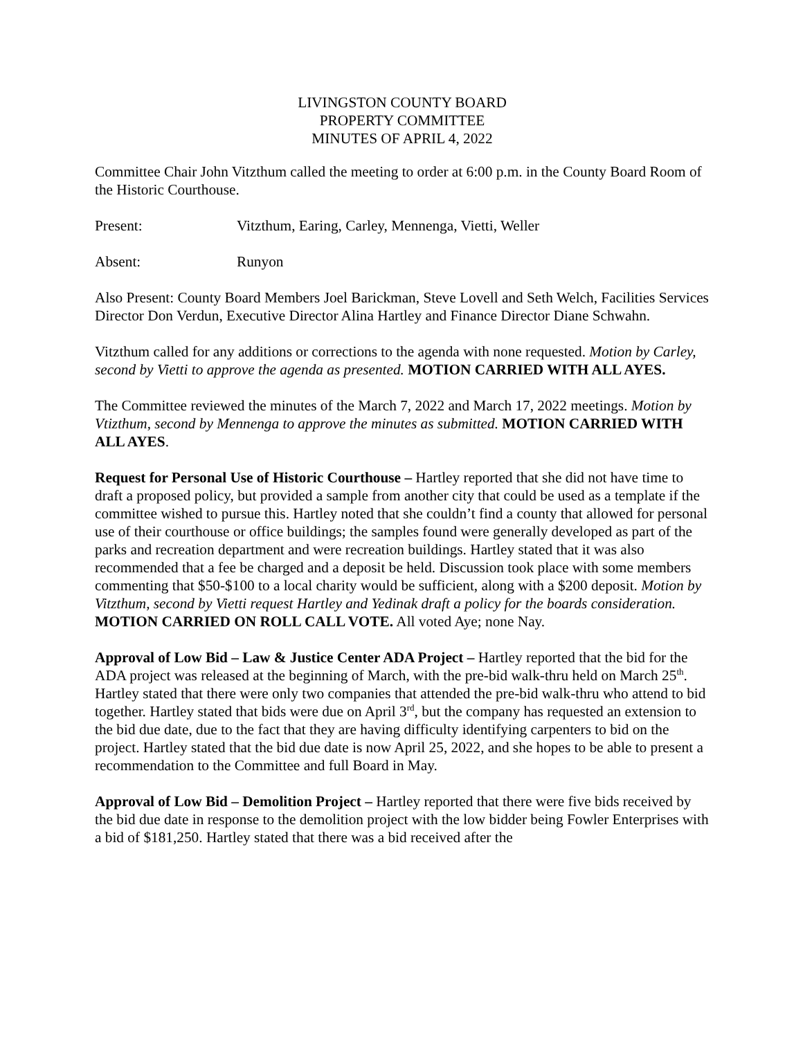LIVINGSTON COUNTY BOARD
PROPERTY COMMITTEE
MINUTES OF APRIL 4, 2022
Committee Chair John Vitzthum called the meeting to order at 6:00 p.m. in the County Board Room of the Historic Courthouse.
Present: Vitzthum, Earing, Carley, Mennenga, Vietti, Weller
Absent: Runyon
Also Present: County Board Members Joel Barickman, Steve Lovell and Seth Welch, Facilities Services Director Don Verdun, Executive Director Alina Hartley and Finance Director Diane Schwahn.
Vitzthum called for any additions or corrections to the agenda with none requested. Motion by Carley, second by Vietti to approve the agenda as presented. MOTION CARRIED WITH ALL AYES.
The Committee reviewed the minutes of the March 7, 2022 and March 17, 2022 meetings. Motion by Vtizthum, second by Mennenga to approve the minutes as submitted. MOTION CARRIED WITH ALL AYES.
Request for Personal Use of Historic Courthouse – Hartley reported that she did not have time to draft a proposed policy, but provided a sample from another city that could be used as a template if the committee wished to pursue this. Hartley noted that she couldn’t find a county that allowed for personal use of their courthouse or office buildings; the samples found were generally developed as part of the parks and recreation department and were recreation buildings. Hartley stated that it was also recommended that a fee be charged and a deposit be held. Discussion took place with some members commenting that $50-$100 to a local charity would be sufficient, along with a $200 deposit. Motion by Vitzthum, second by Vietti request Hartley and Yedinak draft a policy for the boards consideration. MOTION CARRIED ON ROLL CALL VOTE. All voted Aye; none Nay.
Approval of Low Bid – Law & Justice Center ADA Project – Hartley reported that the bid for the ADA project was released at the beginning of March, with the pre-bid walk-thru held on March 25<sup>th</sup>. Hartley stated that there were only two companies that attended the pre-bid walk-thru who attend to bid together. Hartley stated that bids were due on April 3<sup>rd</sup>, but the company has requested an extension to the bid due date, due to the fact that they are having difficulty identifying carpenters to bid on the project. Hartley stated that the bid due date is now April 25, 2022, and she hopes to be able to present a recommendation to the Committee and full Board in May.
Approval of Low Bid – Demolition Project – Hartley reported that there were five bids received by the bid due date in response to the demolition project with the low bidder being Fowler Enterprises with a bid of $181,250. Hartley stated that there was a bid received after the